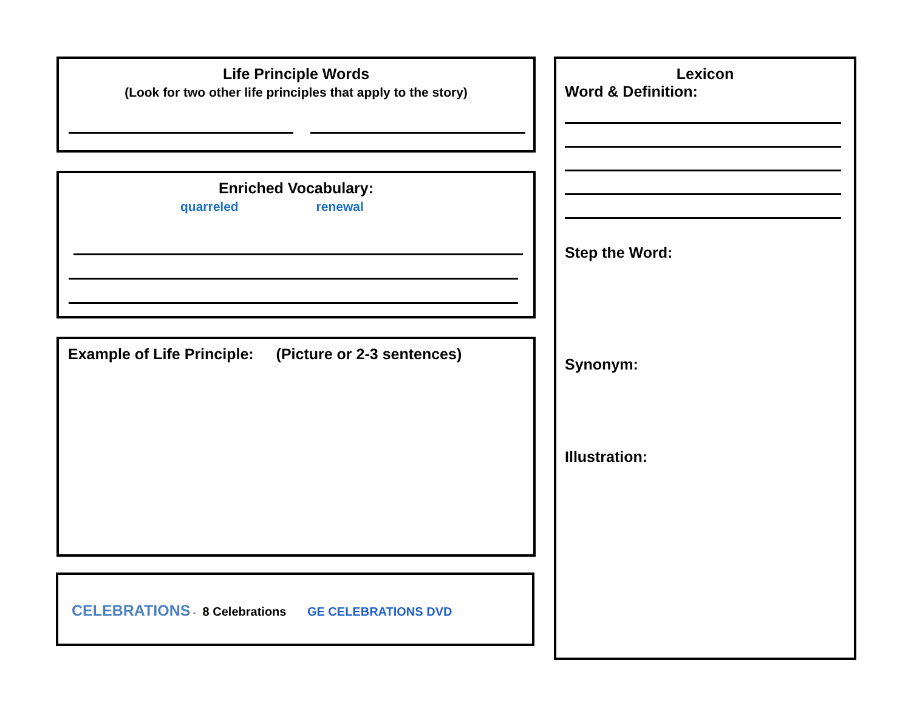Life Principle Words
(Look for two other life principles that apply to the story)
Enriched Vocabulary:
quarreled renewal
Example of Life Principle: (Picture or 2-3 sentences)
CELEBRATIONS - 8 Celebrations GE CELEBRATIONS DVD
Lexicon
Word & Definition:
Step the Word:
Synonym:
Illustration: